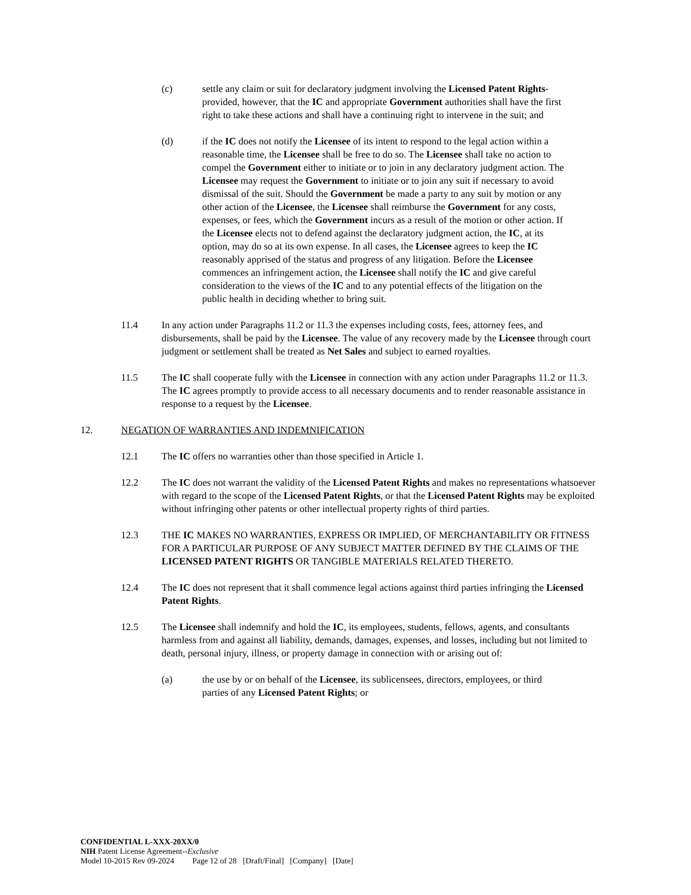(c) settle any claim or suit for declaratory judgment involving the Licensed Patent Rights-provided, however, that the IC and appropriate Government authorities shall have the first right to take these actions and shall have a continuing right to intervene in the suit; and
(d) if the IC does not notify the Licensee of its intent to respond to the legal action within a reasonable time, the Licensee shall be free to do so. The Licensee shall take no action to compel the Government either to initiate or to join in any declaratory judgment action. The Licensee may request the Government to initiate or to join any suit if necessary to avoid dismissal of the suit. Should the Government be made a party to any suit by motion or any other action of the Licensee, the Licensee shall reimburse the Government for any costs, expenses, or fees, which the Government incurs as a result of the motion or other action. If the Licensee elects not to defend against the declaratory judgment action, the IC, at its option, may do so at its own expense. In all cases, the Licensee agrees to keep the IC reasonably apprised of the status and progress of any litigation. Before the Licensee commences an infringement action, the Licensee shall notify the IC and give careful consideration to the views of the IC and to any potential effects of the litigation on the public health in deciding whether to bring suit.
11.4 In any action under Paragraphs 11.2 or 11.3 the expenses including costs, fees, attorney fees, and disbursements, shall be paid by the Licensee. The value of any recovery made by the Licensee through court judgment or settlement shall be treated as Net Sales and subject to earned royalties.
11.5 The IC shall cooperate fully with the Licensee in connection with any action under Paragraphs 11.2 or 11.3. The IC agrees promptly to provide access to all necessary documents and to render reasonable assistance in response to a request by the Licensee.
12. NEGATION OF WARRANTIES AND INDEMNIFICATION
12.1 The IC offers no warranties other than those specified in Article 1.
12.2 The IC does not warrant the validity of the Licensed Patent Rights and makes no representations whatsoever with regard to the scope of the Licensed Patent Rights, or that the Licensed Patent Rights may be exploited without infringing other patents or other intellectual property rights of third parties.
12.3 THE IC MAKES NO WARRANTIES, EXPRESS OR IMPLIED, OF MERCHANTABILITY OR FITNESS FOR A PARTICULAR PURPOSE OF ANY SUBJECT MATTER DEFINED BY THE CLAIMS OF THE LICENSED PATENT RIGHTS OR TANGIBLE MATERIALS RELATED THERETO.
12.4 The IC does not represent that it shall commence legal actions against third parties infringing the Licensed Patent Rights.
12.5 The Licensee shall indemnify and hold the IC, its employees, students, fellows, agents, and consultants harmless from and against all liability, demands, damages, expenses, and losses, including but not limited to death, personal injury, illness, or property damage in connection with or arising out of:
(a) the use by or on behalf of the Licensee, its sublicensees, directors, employees, or third parties of any Licensed Patent Rights; or
CONFIDENTIAL L-XXX-20XX/0
NIH Patent License Agreement--Exclusive
Model 10-2015 Rev 09-2024 Page 12 of 28 [Draft/Final] [Company] [Date]